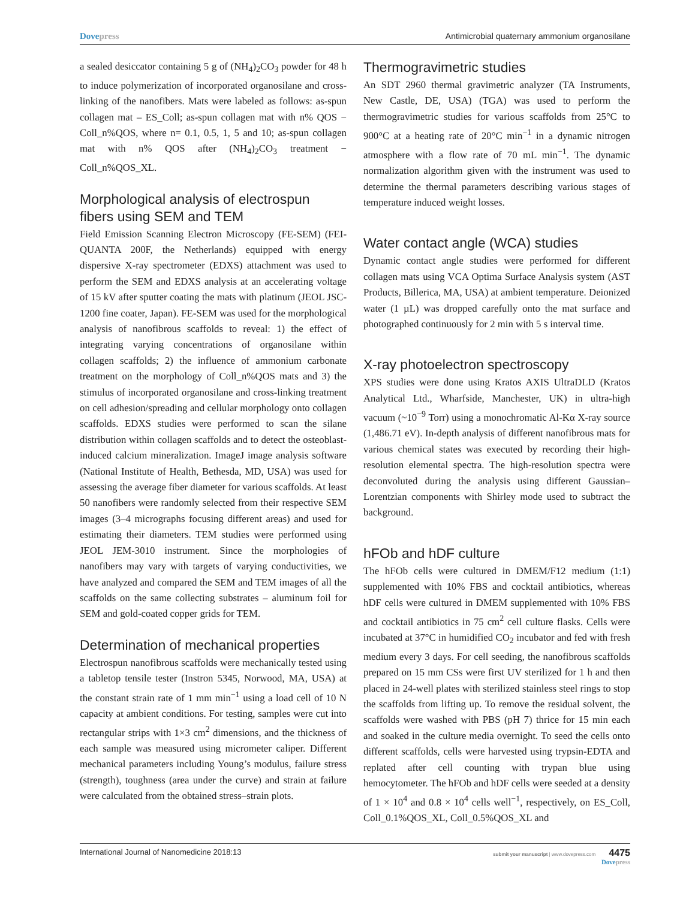Dovepress Antimicrobial quaternary ammonium organosilane
a sealed desiccator containing 5 g of (NH<sub>4</sub>)<sub>2</sub>CO<sub>3</sub> powder for 48 h to induce polymerization of incorporated organosilane and cross-linking of the nanofibers. Mats were labeled as follows: as-spun collagen mat – ES_Coll; as-spun collagen mat with n% QOS − Coll_n%QOS, where n= 0.1, 0.5, 1, 5 and 10; as-spun collagen mat with n% QOS after (NH<sub>4</sub>)<sub>2</sub>CO<sub>3</sub> treatment − Coll_n%QOS_XL.
Morphological analysis of electrospun fibers using SEM and TEM
Field Emission Scanning Electron Microscopy (FE-SEM) (FEI-QUANTA 200F, the Netherlands) equipped with energy dispersive X-ray spectrometer (EDXS) attachment was used to perform the SEM and EDXS analysis at an accelerating voltage of 15 kV after sputter coating the mats with platinum (JEOL JSC-1200 fine coater, Japan). FE-SEM was used for the morphological analysis of nanofibrous scaffolds to reveal: 1) the effect of integrating varying concentrations of organosilane within collagen scaffolds; 2) the influence of ammonium carbonate treatment on the morphology of Coll_n%QOS mats and 3) the stimulus of incorporated organosilane and cross-linking treatment on cell adhesion/spreading and cellular morphology onto collagen scaffolds. EDXS studies were performed to scan the silane distribution within collagen scaffolds and to detect the osteoblast-induced calcium mineralization. ImageJ image analysis software (National Institute of Health, Bethesda, MD, USA) was used for assessing the average fiber diameter for various scaffolds. At least 50 nanofibers were randomly selected from their respective SEM images (3–4 micrographs focusing different areas) and used for estimating their diameters. TEM studies were performed using JEOL JEM-3010 instrument. Since the morphologies of nanofibers may vary with targets of varying conductivities, we have analyzed and compared the SEM and TEM images of all the scaffolds on the same collecting substrates – aluminum foil for SEM and gold-coated copper grids for TEM.
Determination of mechanical properties
Electrospun nanofibrous scaffolds were mechanically tested using a tabletop tensile tester (Instron 5345, Norwood, MA, USA) at the constant strain rate of 1 mm min<sup>−1</sup> using a load cell of 10 N capacity at ambient conditions. For testing, samples were cut into rectangular strips with 1×3 cm<sup>2</sup> dimensions, and the thickness of each sample was measured using micrometer caliper. Different mechanical parameters including Young’s modulus, failure stress (strength), toughness (area under the curve) and strain at failure were calculated from the obtained stress–strain plots.
Thermogravimetric studies
An SDT 2960 thermal gravimetric analyzer (TA Instruments, New Castle, DE, USA) (TGA) was used to perform the thermogravimetric studies for various scaffolds from 25°C to 900°C at a heating rate of 20°C min<sup>−1</sup> in a dynamic nitrogen atmosphere with a flow rate of 70 mL min<sup>−1</sup>. The dynamic normalization algorithm given with the instrument was used to determine the thermal parameters describing various stages of temperature induced weight losses.
Water contact angle (WCA) studies
Dynamic contact angle studies were performed for different collagen mats using VCA Optima Surface Analysis system (AST Products, Billerica, MA, USA) at ambient temperature. Deionized water (1 µL) was dropped carefully onto the mat surface and photographed continuously for 2 min with 5 s interval time.
X-ray photoelectron spectroscopy
XPS studies were done using Kratos AXIS UltraDLD (Kratos Analytical Ltd., Wharfside, Manchester, UK) in ultra-high vacuum (~10<sup>−9</sup> Torr) using a monochromatic Al-Kα X-ray source (1,486.71 eV). In-depth analysis of different nanofibrous mats for various chemical states was executed by recording their high-resolution elemental spectra. The high-resolution spectra were deconvoluted during the analysis using different Gaussian–Lorentzian components with Shirley mode used to subtract the background.
hFOb and hDF culture
The hFOb cells were cultured in DMEM/F12 medium (1:1) supplemented with 10% FBS and cocktail antibiotics, whereas hDF cells were cultured in DMEM supplemented with 10% FBS and cocktail antibiotics in 75 cm<sup>2</sup> cell culture flasks. Cells were incubated at 37°C in humidified CO<sub>2</sub> incubator and fed with fresh medium every 3 days. For cell seeding, the nanofibrous scaffolds prepared on 15 mm CSs were first UV sterilized for 1 h and then placed in 24-well plates with sterilized stainless steel rings to stop the scaffolds from lifting up. To remove the residual solvent, the scaffolds were washed with PBS (pH 7) thrice for 15 min each and soaked in the culture media overnight. To seed the cells onto different scaffolds, cells were harvested using trypsin-EDTA and replated after cell counting with trypan blue using hemocytometer. The hFOb and hDF cells were seeded at a density of 1 × 10<sup>4</sup> and 0.8 × 10<sup>4</sup> cells well<sup>−1</sup>, respectively, on ES_Coll, Coll_0.1%QOS_XL, Coll_0.5%QOS_XL and
International Journal of Nanomedicine 2018:13
submit your manuscript | www.dovepress.com 4475
Dovepress